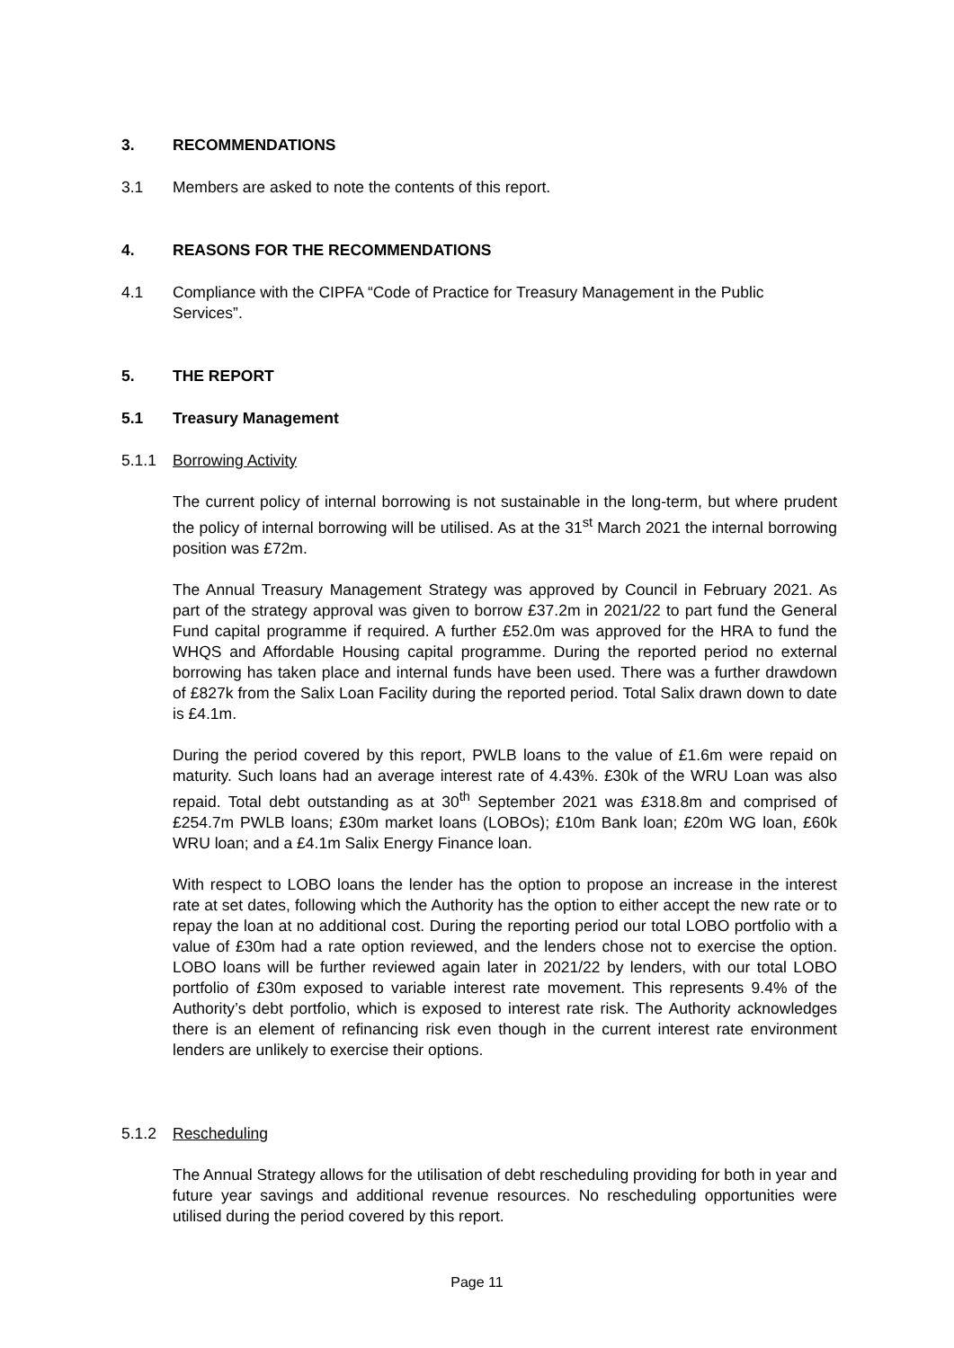3. RECOMMENDATIONS
3.1 Members are asked to note the contents of this report.
4. REASONS FOR THE RECOMMENDATIONS
4.1 Compliance with the CIPFA “Code of Practice for Treasury Management in the Public Services”.
5. THE REPORT
5.1 Treasury Management
5.1.1 Borrowing Activity
The current policy of internal borrowing is not sustainable in the long-term, but where prudent the policy of internal borrowing will be utilised. As at the 31<sup>st</sup> March 2021 the internal borrowing position was £72m.
The Annual Treasury Management Strategy was approved by Council in February 2021. As part of the strategy approval was given to borrow £37.2m in 2021/22 to part fund the General Fund capital programme if required. A further £52.0m was approved for the HRA to fund the WHQS and Affordable Housing capital programme. During the reported period no external borrowing has taken place and internal funds have been used. There was a further drawdown of £827k from the Salix Loan Facility during the reported period. Total Salix drawn down to date is £4.1m.
During the period covered by this report, PWLB loans to the value of £1.6m were repaid on maturity. Such loans had an average interest rate of 4.43%. £30k of the WRU Loan was also repaid. Total debt outstanding as at 30<sup>th</sup> September 2021 was £318.8m and comprised of £254.7m PWLB loans; £30m market loans (LOBOs); £10m Bank loan; £20m WG loan, £60k WRU loan; and a £4.1m Salix Energy Finance loan.
With respect to LOBO loans the lender has the option to propose an increase in the interest rate at set dates, following which the Authority has the option to either accept the new rate or to repay the loan at no additional cost. During the reporting period our total LOBO portfolio with a value of £30m had a rate option reviewed, and the lenders chose not to exercise the option. LOBO loans will be further reviewed again later in 2021/22 by lenders, with our total LOBO portfolio of £30m exposed to variable interest rate movement. This represents 9.4% of the Authority’s debt portfolio, which is exposed to interest rate risk. The Authority acknowledges there is an element of refinancing risk even though in the current interest rate environment lenders are unlikely to exercise their options.
5.1.2 Rescheduling
The Annual Strategy allows for the utilisation of debt rescheduling providing for both in year and future year savings and additional revenue resources. No rescheduling opportunities were utilised during the period covered by this report.
Page 11